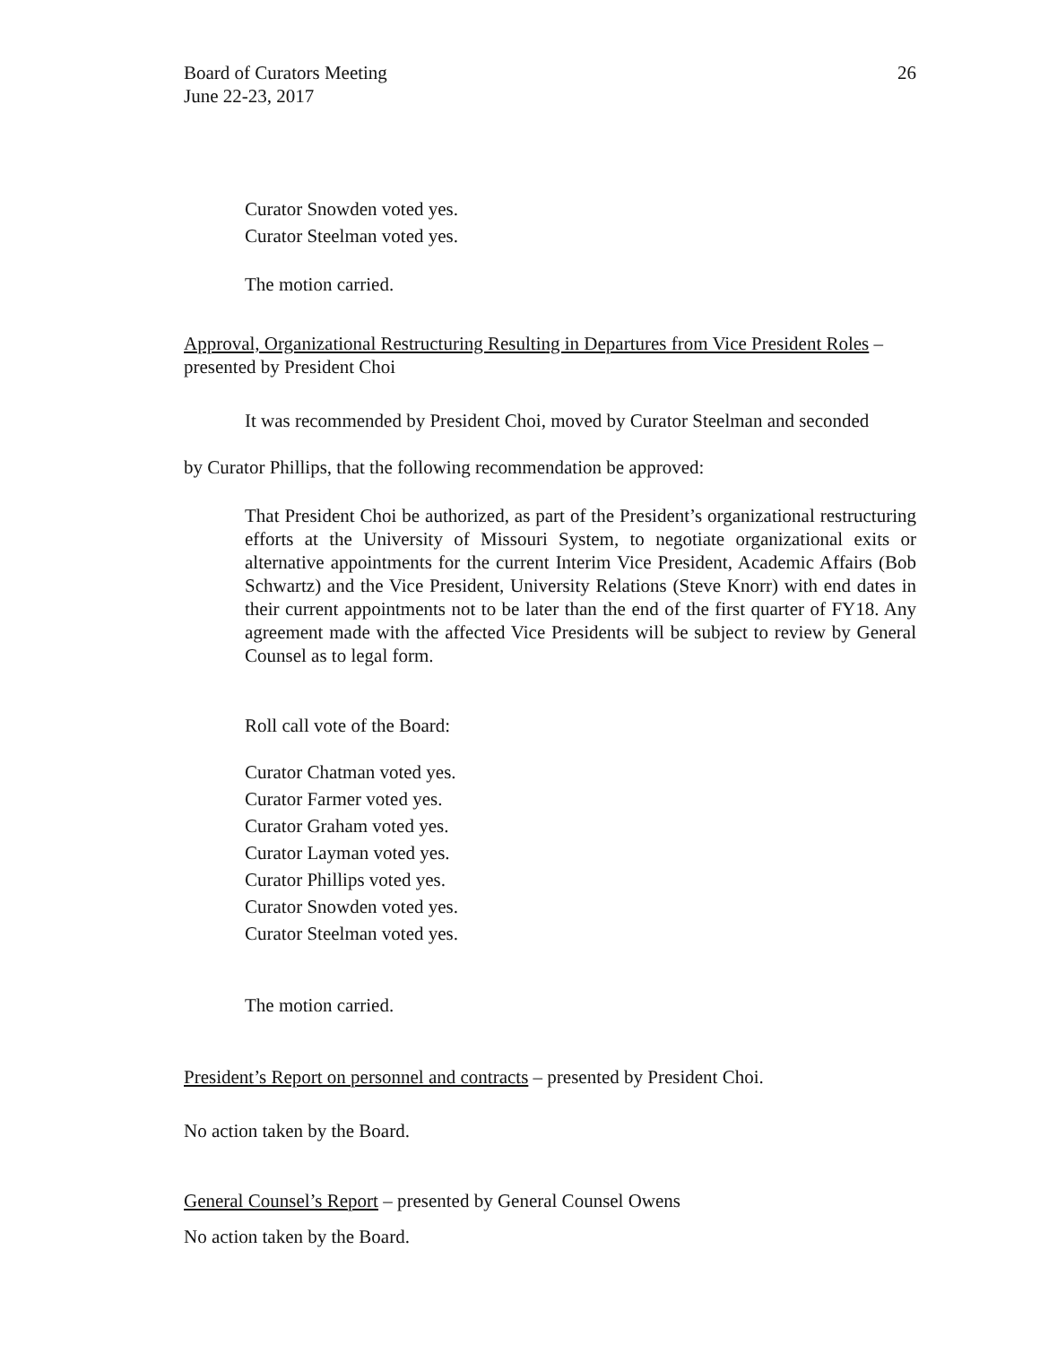Board of Curators Meeting
June 22-23, 2017
26
Curator Snowden voted yes.
Curator Steelman voted yes.
The motion carried.
Approval, Organizational Restructuring Resulting in Departures from Vice President Roles – presented by President Choi
It was recommended by President Choi, moved by Curator Steelman and seconded
by Curator Phillips, that the following recommendation be approved:
That President Choi be authorized, as part of the President’s organizational restructuring efforts at the University of Missouri System, to negotiate organizational exits or alternative appointments for the current Interim Vice President, Academic Affairs (Bob Schwartz) and the Vice President, University Relations (Steve Knorr) with end dates in their current appointments not to be later than the end of the first quarter of FY18. Any agreement made with the affected Vice Presidents will be subject to review by General Counsel as to legal form.
Roll call vote of the Board:
Curator Chatman voted yes.
Curator Farmer voted yes.
Curator Graham voted yes.
Curator Layman voted yes.
Curator Phillips voted yes.
Curator Snowden voted yes.
Curator Steelman voted yes.
The motion carried.
President’s Report on personnel and contracts – presented by President Choi.
No action taken by the Board.
General Counsel’s Report – presented by General Counsel Owens
No action taken by the Board.